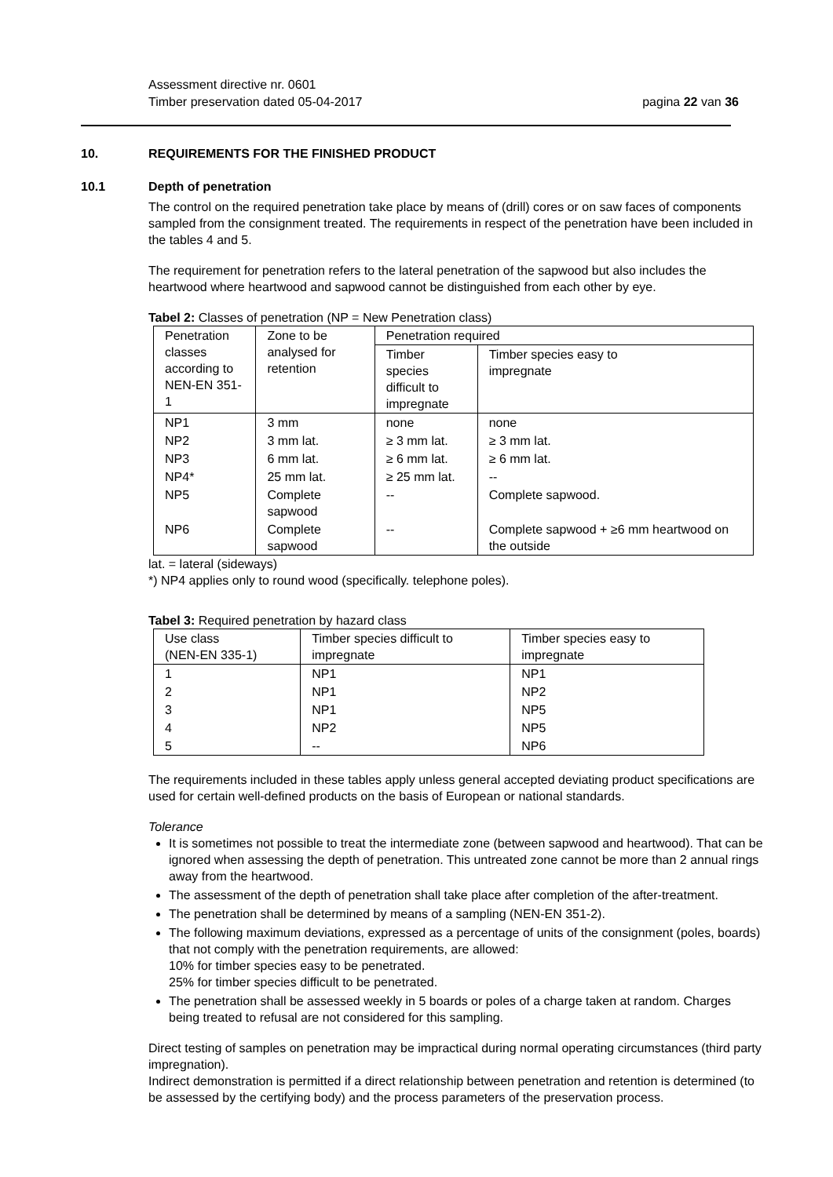Assessment directive nr. 0601
Timber preservation dated 05-04-2017
pagina 22 van 36
10. REQUIREMENTS FOR THE FINISHED PRODUCT
10.1 Depth of penetration
The control on the required penetration take place by means of (drill) cores or on saw faces of components sampled from the consignment treated. The requirements in respect of the penetration have been included in the tables 4 and 5.
The requirement for penetration refers to the lateral penetration of the sapwood but also includes the heartwood where heartwood and sapwood cannot be distinguished from each other by eye.
Tabel 2: Classes of penetration (NP = New Penetration class)
| Penetration classes according to NEN-EN 351-1 | Zone to be analysed for retention | Penetration required | |
| --- | --- | --- | --- |
| | | Timber species difficult to impregnate | Timber species easy to impregnate |
| NP1 | 3 mm | none | none |
| NP2 | 3 mm lat. | ≥ 3 mm lat. | ≥ 3 mm lat. |
| NP3 | 6 mm lat. | ≥ 6 mm lat. | ≥ 6 mm lat. |
| NP4* | 25 mm lat. | ≥ 25 mm lat. | -- |
| NP5 | Complete sapwood | -- | Complete sapwood. |
| NP6 | Complete sapwood | -- | Complete sapwood + ≥6 mm heartwood on the outside |
lat. = lateral (sideways)
*) NP4 applies only to round wood (specifically. telephone poles).
Tabel 3: Required penetration by hazard class
| Use class (NEN-EN 335-1) | Timber species difficult to impregnate | Timber species easy to impregnate |
| --- | --- | --- |
| 1 | NP1 | NP1 |
| 2 | NP1 | NP2 |
| 3 | NP1 | NP5 |
| 4 | NP2 | NP5 |
| 5 | -- | NP6 |
The requirements included in these tables apply unless general accepted deviating product specifications are used for certain well-defined products on the basis of European or national standards.
Tolerance
It is sometimes not possible to treat the intermediate zone (between sapwood and heartwood). That can be ignored when assessing the depth of penetration. This untreated zone cannot be more than 2 annual rings away from the heartwood.
The assessment of the depth of penetration shall take place after completion of the after-treatment.
The penetration shall be determined by means of a sampling (NEN-EN 351-2).
The following maximum deviations, expressed as a percentage of units of the consignment (poles, boards) that not comply with the penetration requirements, are allowed:
10% for timber species easy to be penetrated.
25% for timber species difficult to be penetrated.
The penetration shall be assessed weekly in 5 boards or poles of a charge taken at random. Charges being treated to refusal are not considered for this sampling.
Direct testing of samples on penetration may be impractical during normal operating circumstances (third party impregnation).
Indirect demonstration is permitted if a direct relationship between penetration and retention is determined (to be assessed by the certifying body) and the process parameters of the preservation process.